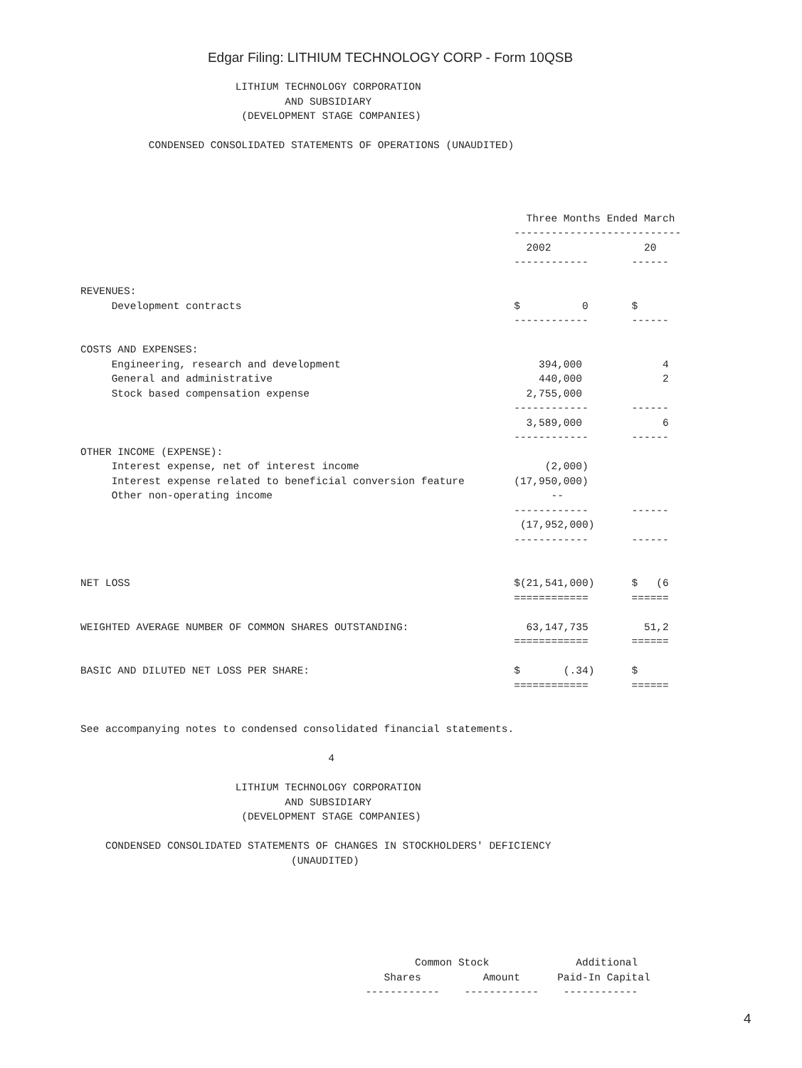Edgar Filing: LITHIUM TECHNOLOGY CORP - Form 10QSB
                                      LITHIUM TECHNOLOGY CORPORATION
                                              AND SUBSIDIARY
                                       (DEVELOPMENT STAGE COMPANIES)

                        CONDENSED CONSOLIDATED STATEMENTS OF OPERATIONS (UNAUDITED)




                                                                                     Three Months Ended March
                                                                                   ---------------------------
                                                                                     2002               20
                                                                                   ------------       ------

             REVENUES:
                  Development contracts                                            $          0       $
                                                                                   ------------       ------

             COSTS AND EXPENSES:
                  Engineering, research and development                                394,000             4
                  General and administrative                                           440,000             2
                  Stock based compensation expense                                   2,755,000
                                                                                   ------------       ------
                                                                                     3,589,000             6
                                                                                   ------------       ------
             OTHER INCOME (EXPENSE):
                  Interest expense, net of interest income                              (2,000)
                  Interest expense related to beneficial conversion feature        (17,950,000)
                  Other non-operating income                                             --
                                                                                   ------------       ------
                                                                                    (17,952,000)
                                                                                   ------------       ------


             NET LOSS                                                              $(21,541,000)      $   (6
                                                                                   ============       ======

             WEIGHTED AVERAGE NUMBER OF COMMON SHARES OUTSTANDING:                   63,147,735         51,2
                                                                                   ============       ======

             BASIC AND DILUTED NET LOSS PER SHARE:                                 $       (.34)      $
                                                                                   ============       ======


             See accompanying notes to condensed consolidated financial statements.

                                                     4

                                      LITHIUM TECHNOLOGY CORPORATION
                                              AND SUBSIDIARY
                                       (DEVELOPMENT STAGE COMPANIES)

                 CONDENSED CONSOLIDATED STATEMENTS OF CHANGES IN STOCKHOLDERS' DEFICIENCY
                                               (UNAUDITED)






                                                                   Common Stock              Additional
                                                              Shares          Amount      Paid-In Capital
                                                           ------------    ------------    ------------
4